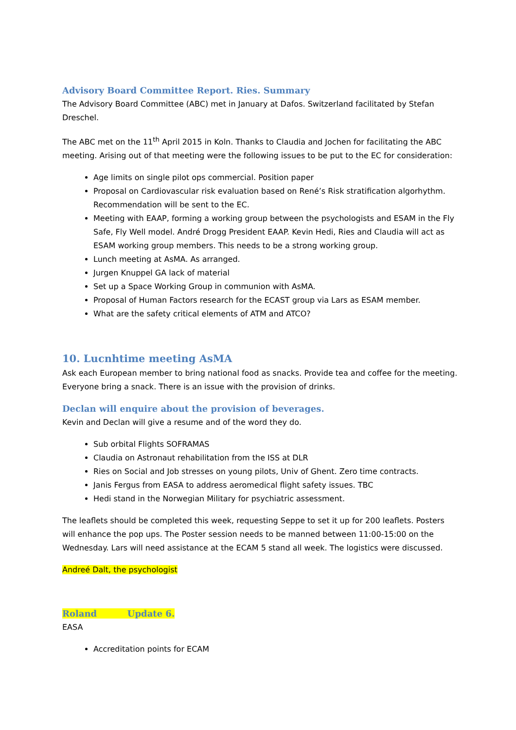Advisory Board Committee Report. Ries. Summary
The Advisory Board Committee (ABC) met in January at Dafos. Switzerland facilitated by Stefan Dreschel.
The ABC met on the 11<sup>th</sup> April 2015 in Koln. Thanks to Claudia and Jochen for facilitating the ABC meeting. Arising out of that meeting were the following issues to be put to the EC for consideration:
Age limits on single pilot ops commercial. Position paper
Proposal on Cardiovascular risk evaluation based on René’s Risk stratification algorhythm. Recommendation will be sent to the EC.
Meeting with EAAP, forming a working group between the psychologists and ESAM in the Fly Safe, Fly Well model. André Drogg President EAAP. Kevin Hedi, Ries and Claudia will act as ESAM working group members. This needs to be a strong working group.
Lunch meeting at AsMA. As arranged.
Jurgen Knuppel GA lack of material
Set up a Space Working Group in communion with AsMA.
Proposal of Human Factors research for the ECAST group via Lars as ESAM member.
What are the safety critical elements of ATM and ATCO?
10. Lucnhtime meeting AsMA
Ask each European member to bring national food as snacks. Provide tea and coffee for the meeting. Everyone bring a snack. There is an issue with the provision of drinks.
Declan will enquire about the provision of beverages.
Kevin and Declan will give a resume and of the word they do.
Sub orbital Flights SOFRAMAS
Claudia on Astronaut rehabilitation from the ISS at DLR
Ries on Social and Job stresses on young pilots, Univ of Ghent. Zero time contracts.
Janis Fergus from EASA to address aeromedical flight safety issues. TBC
Hedi stand in the Norwegian Military for psychiatric assessment.
The leaflets should be completed this week, requesting Seppe to set it up for 200 leaflets. Posters will enhance the pop ups. The Poster session needs to be manned between 11:00-15:00 on the Wednesday. Lars will need assistance at the ECAM 5 stand all week. The logistics were discussed.
Andreé Dalt, the psychologist
Roland Update 6.
EASA
Accreditation points for ECAM